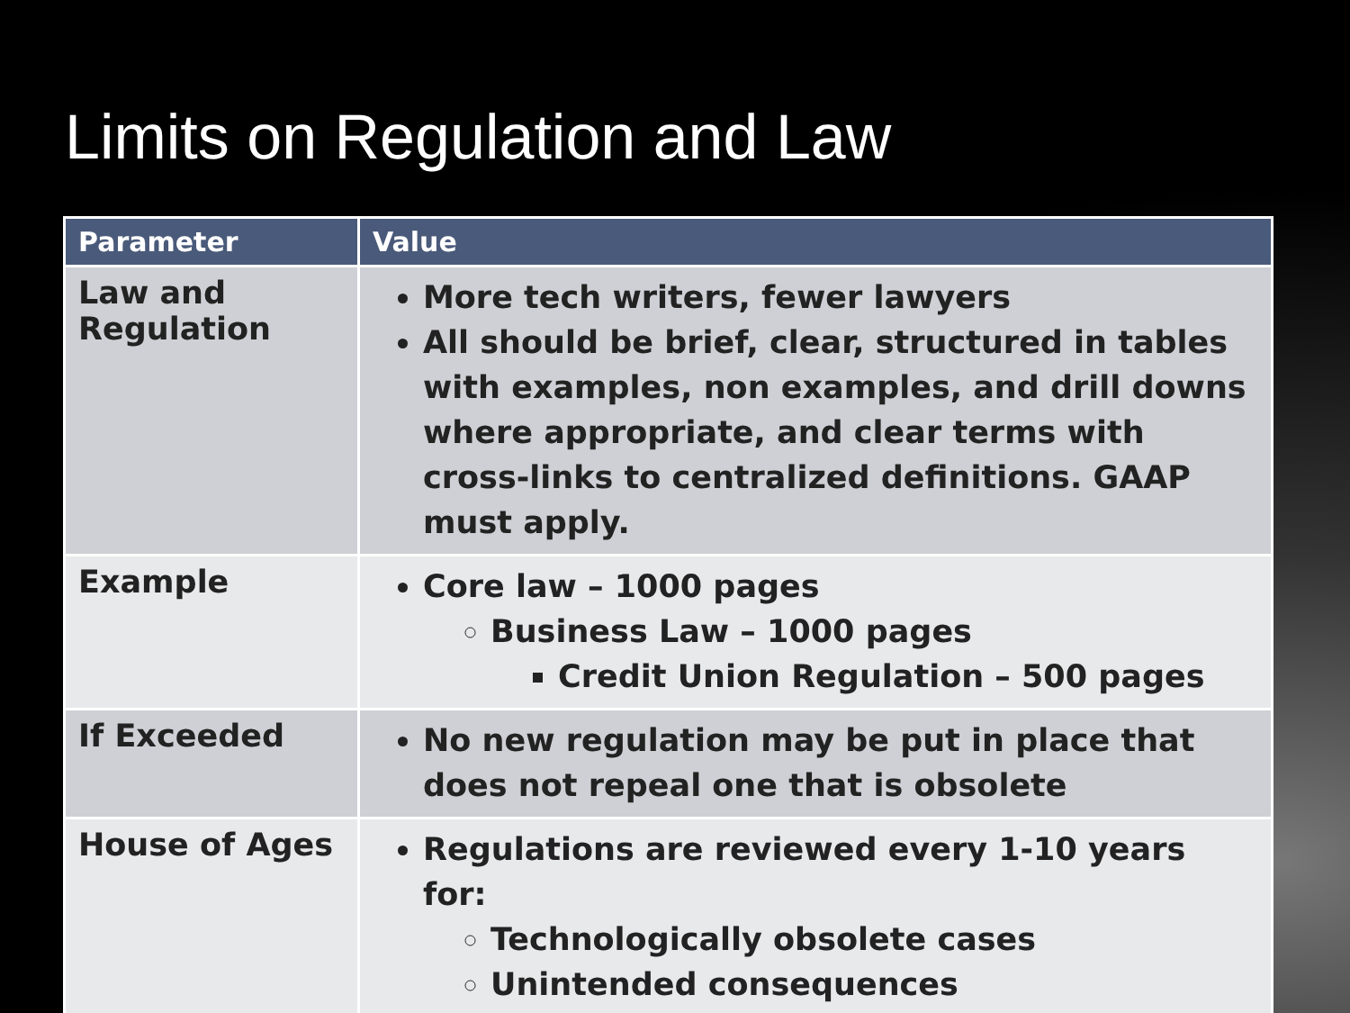Limits on Regulation and Law
| Parameter | Value |
| --- | --- |
| Law and Regulation | More tech writers, fewer lawyers All should be brief, clear, structured in tables with examples, non examples, and drill downs where appropriate, and clear terms with cross-links to centralized definitions. GAAP must apply. |
| Example | Core law – 1000 pages Business Law – 1000 pages Credit Union Regulation – 500 pages |
| If Exceeded | No new regulation may be put in place that does not repeal one that is obsolete |
| House of Ages | Regulations are reviewed every 1-10 years for: Technologically obsolete cases Unintended consequences |